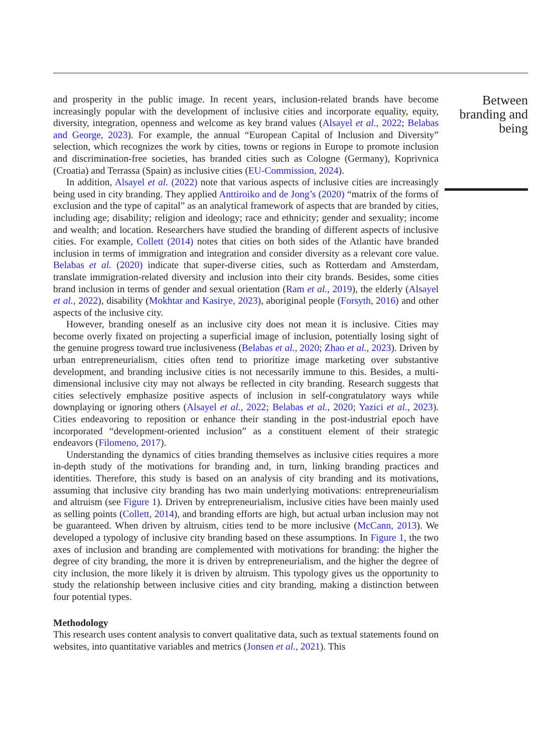and prosperity in the public image. In recent years, inclusion-related brands have become increasingly popular with the development of inclusive cities and incorporate equality, equity, diversity, integration, openness and welcome as key brand values (Alsayel et al., 2022; Belabas and George, 2023). For example, the annual “European Capital of Inclusion and Diversity” selection, which recognizes the work by cities, towns or regions in Europe to promote inclusion and discrimination-free societies, has branded cities such as Cologne (Germany), Koprivnica (Croatia) and Terrassa (Spain) as inclusive cities (EU-Commission, 2024).
In addition, Alsayel et al. (2022) note that various aspects of inclusive cities are increasingly being used in city branding. They applied Anttiroiko and de Jong’s (2020) “matrix of the forms of exclusion and the type of capital” as an analytical framework of aspects that are branded by cities, including age; disability; religion and ideology; race and ethnicity; gender and sexuality; income and wealth; and location. Researchers have studied the branding of different aspects of inclusive cities. For example, Collett (2014) notes that cities on both sides of the Atlantic have branded inclusion in terms of immigration and integration and consider diversity as a relevant core value. Belabas et al. (2020) indicate that super-diverse cities, such as Rotterdam and Amsterdam, translate immigration-related diversity and inclusion into their city brands. Besides, some cities brand inclusion in terms of gender and sexual orientation (Ram et al., 2019), the elderly (Alsayel et al., 2022), disability (Mokhtar and Kasirye, 2023), aboriginal people (Forsyth, 2016) and other aspects of the inclusive city.
However, branding oneself as an inclusive city does not mean it is inclusive. Cities may become overly fixated on projecting a superficial image of inclusion, potentially losing sight of the genuine progress toward true inclusiveness (Belabas et al., 2020; Zhao et al., 2023). Driven by urban entrepreneurialism, cities often tend to prioritize image marketing over substantive development, and branding inclusive cities is not necessarily immune to this. Besides, a multi-dimensional inclusive city may not always be reflected in city branding. Research suggests that cities selectively emphasize positive aspects of inclusion in self-congratulatory ways while downplaying or ignoring others (Alsayel et al., 2022; Belabas et al., 2020; Yazici et al., 2023). Cities endeavoring to reposition or enhance their standing in the post-industrial epoch have incorporated “development-oriented inclusion” as a constituent element of their strategic endeavors (Filomeno, 2017).
Understanding the dynamics of cities branding themselves as inclusive cities requires a more in-depth study of the motivations for branding and, in turn, linking branding practices and identities. Therefore, this study is based on an analysis of city branding and its motivations, assuming that inclusive city branding has two main underlying motivations: entrepreneurialism and altruism (see Figure 1). Driven by entrepreneurialism, inclusive cities have been mainly used as selling points (Collett, 2014), and branding efforts are high, but actual urban inclusion may not be guaranteed. When driven by altruism, cities tend to be more inclusive (McCann, 2013). We developed a typology of inclusive city branding based on these assumptions. In Figure 1, the two axes of inclusion and branding are complemented with motivations for branding: the higher the degree of city branding, the more it is driven by entrepreneurialism, and the higher the degree of city inclusion, the more likely it is driven by altruism. This typology gives us the opportunity to study the relationship between inclusive cities and city branding, making a distinction between four potential types.
Methodology
This research uses content analysis to convert qualitative data, such as textual statements found on websites, into quantitative variables and metrics (Jonsen et al., 2021). This
Between branding and being